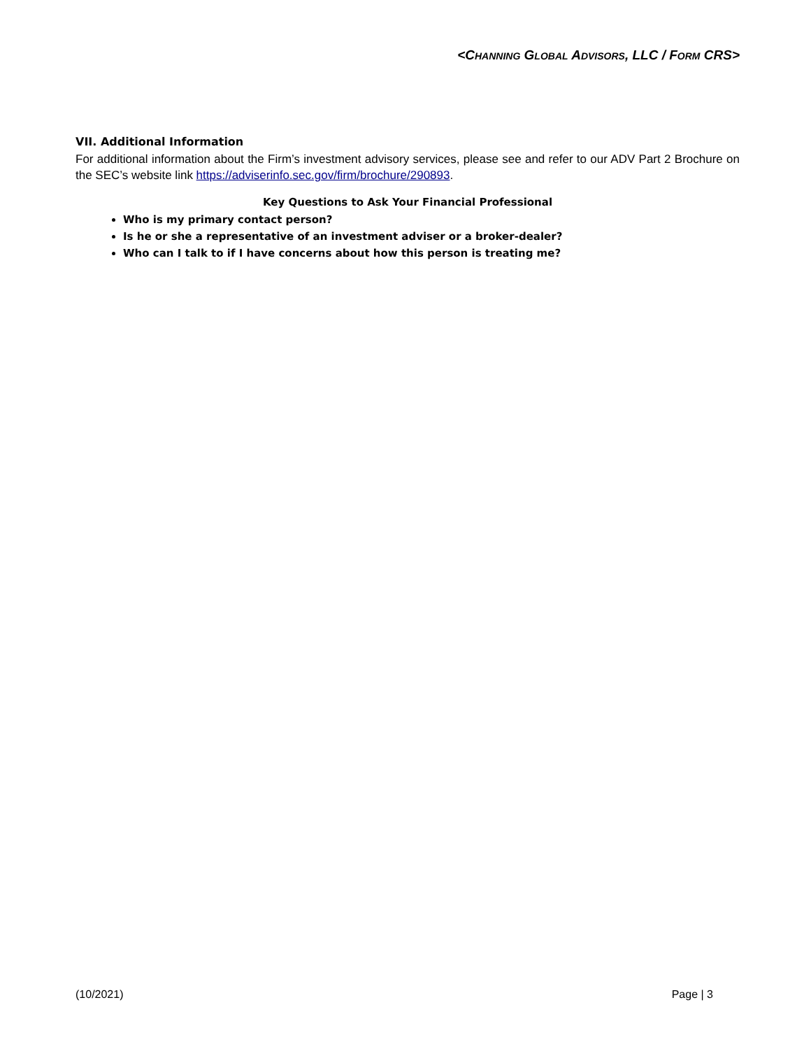<CHANNING GLOBAL ADVISORS, LLC / FORM CRS>
VII. Additional Information
For additional information about the Firm’s investment advisory services, please see and refer to our ADV Part 2 Brochure on the SEC’s website link https://adviserinfo.sec.gov/firm/brochure/290893.
Key Questions to Ask Your Financial Professional
Who is my primary contact person?
Is he or she a representative of an investment adviser or a broker-dealer?
Who can I talk to if I have concerns about how this person is treating me?
(10/2021) Page | 3